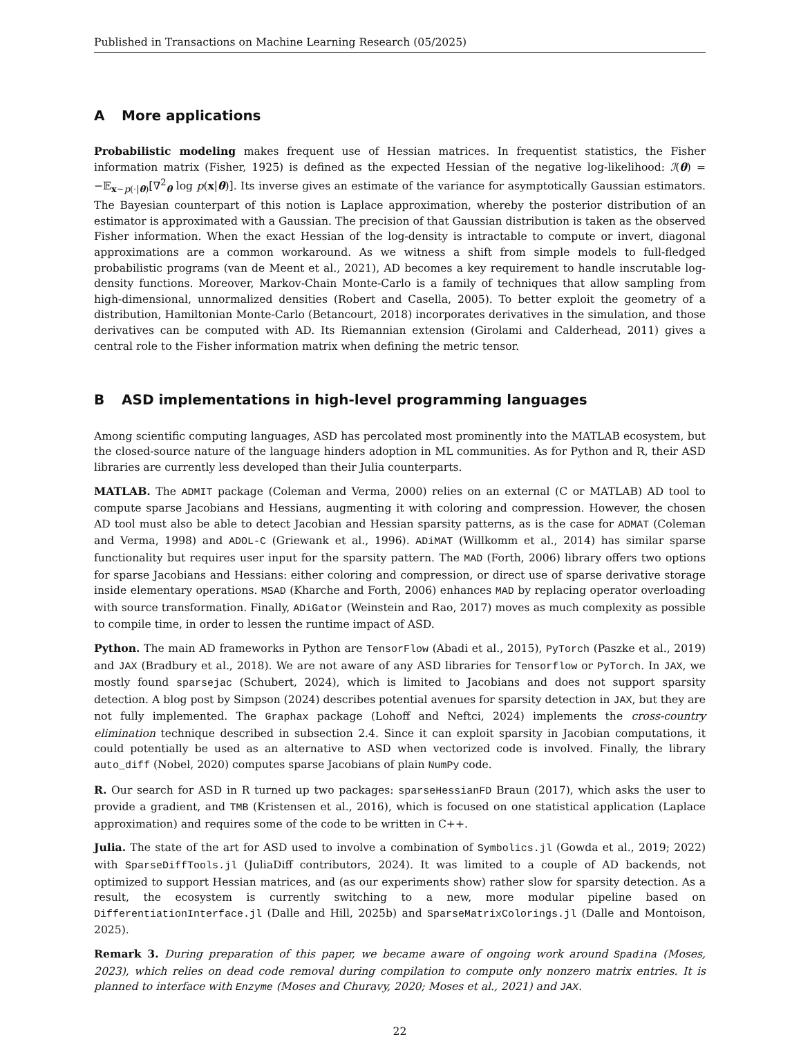Published in Transactions on Machine Learning Research (05/2025)
A More applications
Probabilistic modeling makes frequent use of Hessian matrices. In frequentist statistics, the Fisher information matrix (Fisher, 1925) is defined as the expected Hessian of the negative log-likelihood: ℐ(θ) = −𝔼<sub>x∼p(·|θ)</sub>[∇<sup>2</sup><sub>θ</sub> log p(x|θ)]. Its inverse gives an estimate of the variance for asymptotically Gaussian estimators. The Bayesian counterpart of this notion is Laplace approximation, whereby the posterior distribution of an estimator is approximated with a Gaussian. The precision of that Gaussian distribution is taken as the observed Fisher information. When the exact Hessian of the log-density is intractable to compute or invert, diagonal approximations are a common workaround. As we witness a shift from simple models to full-fledged probabilistic programs (van de Meent et al., 2021), AD becomes a key requirement to handle inscrutable log-density functions. Moreover, Markov-Chain Monte-Carlo is a family of techniques that allow sampling from high-dimensional, unnormalized densities (Robert and Casella, 2005). To better exploit the geometry of a distribution, Hamiltonian Monte-Carlo (Betancourt, 2018) incorporates derivatives in the simulation, and those derivatives can be computed with AD. Its Riemannian extension (Girolami and Calderhead, 2011) gives a central role to the Fisher information matrix when defining the metric tensor.
B ASD implementations in high-level programming languages
Among scientific computing languages, ASD has percolated most prominently into the MATLAB ecosystem, but the closed-source nature of the language hinders adoption in ML communities. As for Python and R, their ASD libraries are currently less developed than their Julia counterparts.
MATLAB. The ADMIT package (Coleman and Verma, 2000) relies on an external (C or MATLAB) AD tool to compute sparse Jacobians and Hessians, augmenting it with coloring and compression. However, the chosen AD tool must also be able to detect Jacobian and Hessian sparsity patterns, as is the case for ADMAT (Coleman and Verma, 1998) and ADOL-C (Griewank et al., 1996). ADiMAT (Willkomm et al., 2014) has similar sparse functionality but requires user input for the sparsity pattern. The MAD (Forth, 2006) library offers two options for sparse Jacobians and Hessians: either coloring and compression, or direct use of sparse derivative storage inside elementary operations. MSAD (Kharche and Forth, 2006) enhances MAD by replacing operator overloading with source transformation. Finally, ADiGator (Weinstein and Rao, 2017) moves as much complexity as possible to compile time, in order to lessen the runtime impact of ASD.
Python. The main AD frameworks in Python are TensorFlow (Abadi et al., 2015), PyTorch (Paszke et al., 2019) and JAX (Bradbury et al., 2018). We are not aware of any ASD libraries for Tensorflow or PyTorch. In JAX, we mostly found sparsejac (Schubert, 2024), which is limited to Jacobians and does not support sparsity detection. A blog post by Simpson (2024) describes potential avenues for sparsity detection in JAX, but they are not fully implemented. The Graphax package (Lohoff and Neftci, 2024) implements the cross-country elimination technique described in subsection 2.4. Since it can exploit sparsity in Jacobian computations, it could potentially be used as an alternative to ASD when vectorized code is involved. Finally, the library auto_diff (Nobel, 2020) computes sparse Jacobians of plain NumPy code.
R. Our search for ASD in R turned up two packages: sparseHessianFD Braun (2017), which asks the user to provide a gradient, and TMB (Kristensen et al., 2016), which is focused on one statistical application (Laplace approximation) and requires some of the code to be written in C++.
Julia. The state of the art for ASD used to involve a combination of Symbolics.jl (Gowda et al., 2019; 2022) with SparseDiffTools.jl (JuliaDiff contributors, 2024). It was limited to a couple of AD backends, not optimized to support Hessian matrices, and (as our experiments show) rather slow for sparsity detection. As a result, the ecosystem is currently switching to a new, more modular pipeline based on DifferentiationInterface.jl (Dalle and Hill, 2025b) and SparseMatrixColorings.jl (Dalle and Montoison, 2025).
Remark 3. During preparation of this paper, we became aware of ongoing work around Spadina (Moses, 2023), which relies on dead code removal during compilation to compute only nonzero matrix entries. It is planned to interface with Enzyme (Moses and Churavy, 2020; Moses et al., 2021) and JAX.
22